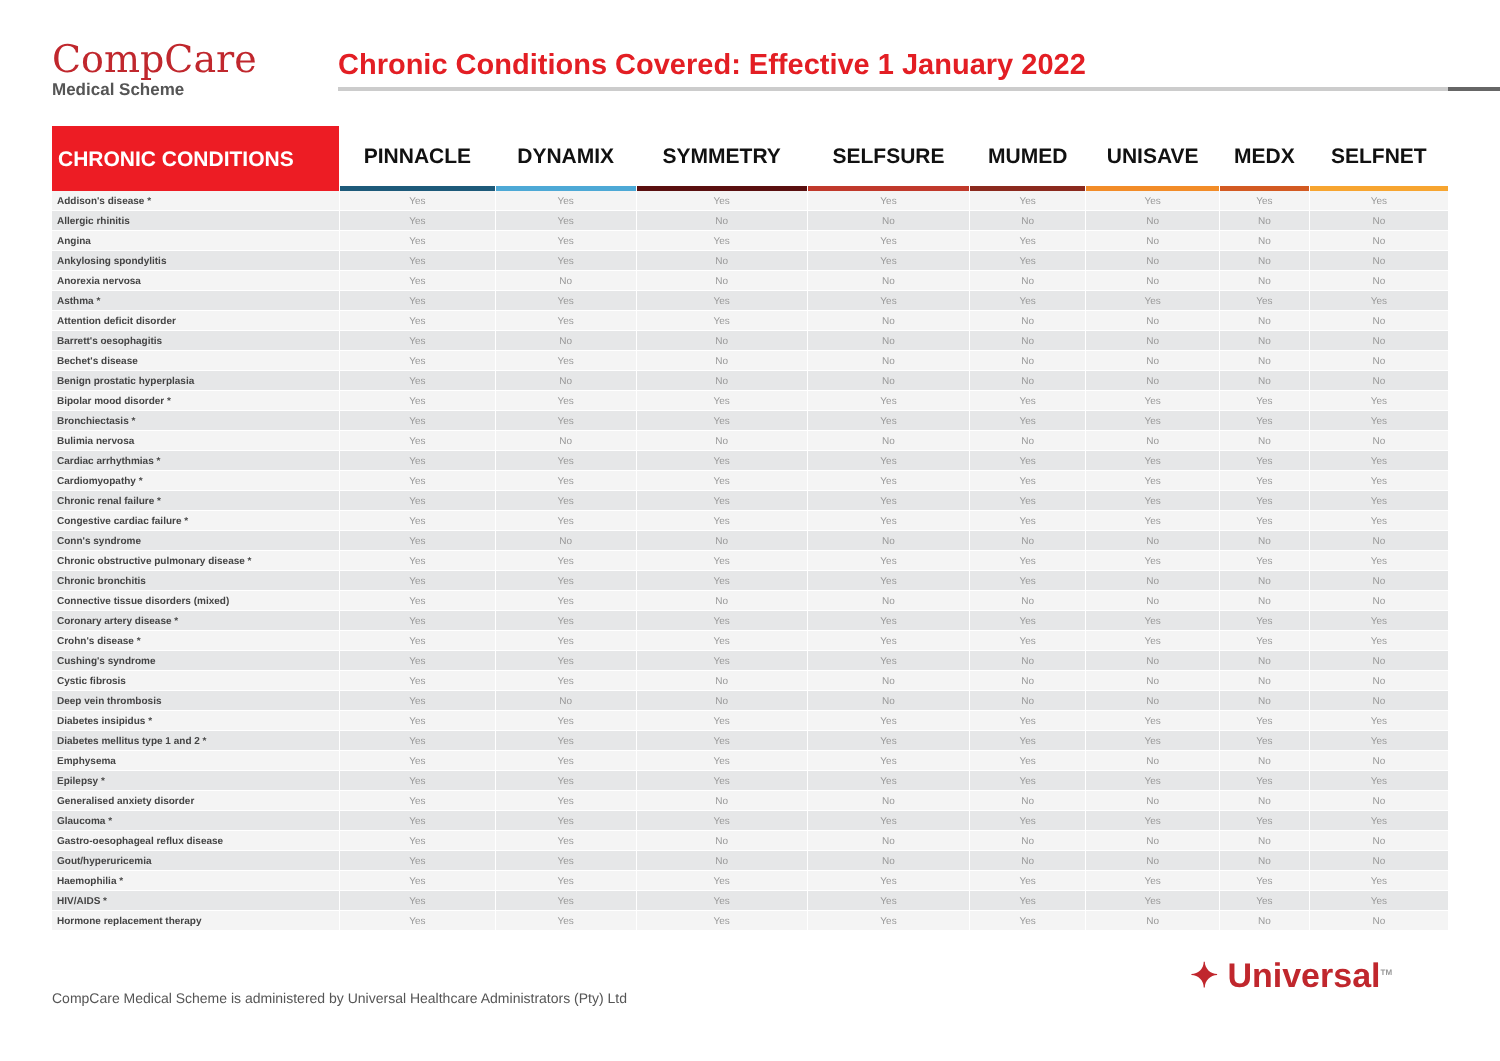CompCare
Medical Scheme
Chronic Conditions Covered: Effective 1 January 2022
| CHRONIC CONDITIONS | PINNACLE | DYNAMIX | SYMMETRY | SELFSURE | MUMED | UNISAVE | MEDX | SELFNET |
| --- | --- | --- | --- | --- | --- | --- | --- | --- |
| Addison's disease * | Yes | Yes | Yes | Yes | Yes | Yes | Yes | Yes |
| Allergic rhinitis | Yes | Yes | No | No | No | No | No | No |
| Angina | Yes | Yes | Yes | Yes | Yes | No | No | No |
| Ankylosing spondylitis | Yes | Yes | No | Yes | Yes | No | No | No |
| Anorexia nervosa | Yes | No | No | No | No | No | No | No |
| Asthma * | Yes | Yes | Yes | Yes | Yes | Yes | Yes | Yes |
| Attention deficit disorder | Yes | Yes | Yes | No | No | No | No | No |
| Barrett's oesophagitis | Yes | No | No | No | No | No | No | No |
| Bechet's disease | Yes | Yes | No | No | No | No | No | No |
| Benign prostatic hyperplasia | Yes | No | No | No | No | No | No | No |
| Bipolar mood disorder * | Yes | Yes | Yes | Yes | Yes | Yes | Yes | Yes |
| Bronchiectasis * | Yes | Yes | Yes | Yes | Yes | Yes | Yes | Yes |
| Bulimia nervosa | Yes | No | No | No | No | No | No | No |
| Cardiac arrhythmias * | Yes | Yes | Yes | Yes | Yes | Yes | Yes | Yes |
| Cardiomyopathy * | Yes | Yes | Yes | Yes | Yes | Yes | Yes | Yes |
| Chronic renal failure * | Yes | Yes | Yes | Yes | Yes | Yes | Yes | Yes |
| Congestive cardiac failure * | Yes | Yes | Yes | Yes | Yes | Yes | Yes | Yes |
| Conn's syndrome | Yes | No | No | No | No | No | No | No |
| Chronic obstructive pulmonary disease * | Yes | Yes | Yes | Yes | Yes | Yes | Yes | Yes |
| Chronic bronchitis | Yes | Yes | Yes | Yes | Yes | No | No | No |
| Connective tissue disorders (mixed) | Yes | Yes | No | No | No | No | No | No |
| Coronary artery disease * | Yes | Yes | Yes | Yes | Yes | Yes | Yes | Yes |
| Crohn's disease * | Yes | Yes | Yes | Yes | Yes | Yes | Yes | Yes |
| Cushing's syndrome | Yes | Yes | Yes | Yes | No | No | No | No |
| Cystic fibrosis | Yes | Yes | No | No | No | No | No | No |
| Deep vein thrombosis | Yes | No | No | No | No | No | No | No |
| Diabetes insipidus * | Yes | Yes | Yes | Yes | Yes | Yes | Yes | Yes |
| Diabetes mellitus type 1 and 2 * | Yes | Yes | Yes | Yes | Yes | Yes | Yes | Yes |
| Emphysema | Yes | Yes | Yes | Yes | Yes | No | No | No |
| Epilepsy * | Yes | Yes | Yes | Yes | Yes | Yes | Yes | Yes |
| Generalised anxiety disorder | Yes | Yes | No | No | No | No | No | No |
| Glaucoma * | Yes | Yes | Yes | Yes | Yes | Yes | Yes | Yes |
| Gastro-oesophageal reflux disease | Yes | Yes | No | No | No | No | No | No |
| Gout/hyperuricemia | Yes | Yes | No | No | No | No | No | No |
| Haemophilia * | Yes | Yes | Yes | Yes | Yes | Yes | Yes | Yes |
| HIV/AIDS * | Yes | Yes | Yes | Yes | Yes | Yes | Yes | Yes |
| Hormone replacement therapy | Yes | Yes | Yes | Yes | Yes | No | No | No |
CompCare Medical Scheme is administered by Universal Healthcare Administrators (Pty) Ltd
✦ Universal<sup>TM</sup>